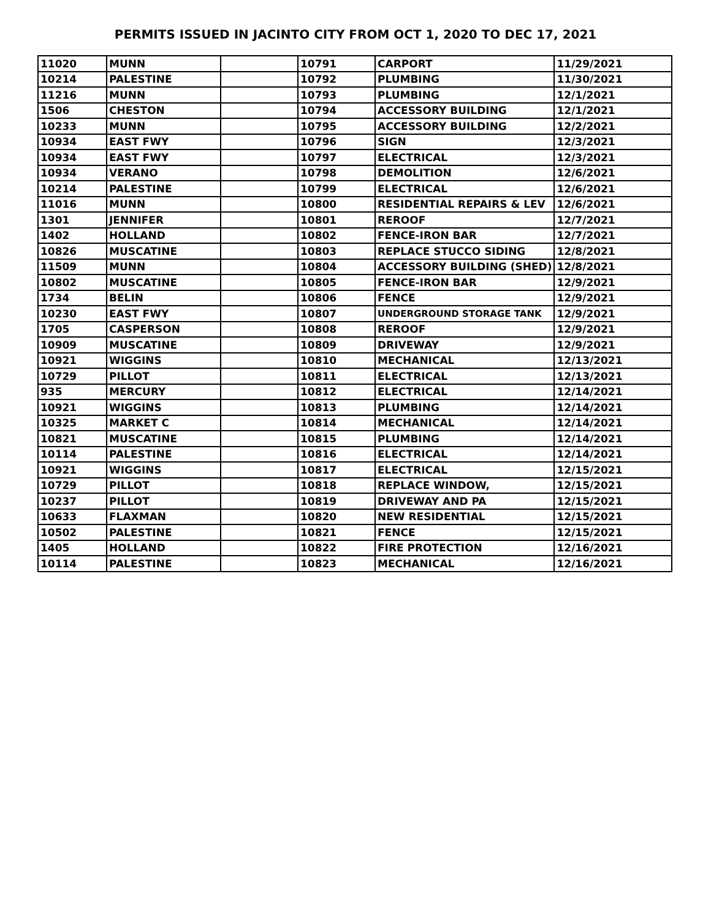PERMITS ISSUED IN JACINTO CITY FROM OCT 1, 2020 TO DEC 17, 2021
| 11020 | MUNN | | 10791 | CARPORT | 11/29/2021 |
| 10214 | PALESTINE | | 10792 | PLUMBING | 11/30/2021 |
| 11216 | MUNN | | 10793 | PLUMBING | 12/1/2021 |
| 1506 | CHESTON | | 10794 | ACCESSORY BUILDING | 12/1/2021 |
| 10233 | MUNN | | 10795 | ACCESSORY BUILDING | 12/2/2021 |
| 10934 | EAST FWY | | 10796 | SIGN | 12/3/2021 |
| 10934 | EAST FWY | | 10797 | ELECTRICAL | 12/3/2021 |
| 10934 | VERANO | | 10798 | DEMOLITION | 12/6/2021 |
| 10214 | PALESTINE | | 10799 | ELECTRICAL | 12/6/2021 |
| 11016 | MUNN | | 10800 | RESIDENTIAL REPAIRS & LEV | 12/6/2021 |
| 1301 | JENNIFER | | 10801 | REROOF | 12/7/2021 |
| 1402 | HOLLAND | | 10802 | FENCE-IRON BAR | 12/7/2021 |
| 10826 | MUSCATINE | | 10803 | REPLACE STUCCO SIDING | 12/8/2021 |
| 11509 | MUNN | | 10804 | ACCESSORY BUILDING (SHED) | 12/8/2021 |
| 10802 | MUSCATINE | | 10805 | FENCE-IRON BAR | 12/9/2021 |
| 1734 | BELIN | | 10806 | FENCE | 12/9/2021 |
| 10230 | EAST FWY | | 10807 | UNDERGROUND STORAGE TANK | 12/9/2021 |
| 1705 | CASPERSON | | 10808 | REROOF | 12/9/2021 |
| 10909 | MUSCATINE | | 10809 | DRIVEWAY | 12/9/2021 |
| 10921 | WIGGINS | | 10810 | MECHANICAL | 12/13/2021 |
| 10729 | PILLOT | | 10811 | ELECTRICAL | 12/13/2021 |
| 935 | MERCURY | | 10812 | ELECTRICAL | 12/14/2021 |
| 10921 | WIGGINS | | 10813 | PLUMBING | 12/14/2021 |
| 10325 | MARKET C | | 10814 | MECHANICAL | 12/14/2021 |
| 10821 | MUSCATINE | | 10815 | PLUMBING | 12/14/2021 |
| 10114 | PALESTINE | | 10816 | ELECTRICAL | 12/14/2021 |
| 10921 | WIGGINS | | 10817 | ELECTRICAL | 12/15/2021 |
| 10729 | PILLOT | | 10818 | REPLACE WINDOW, | 12/15/2021 |
| 10237 | PILLOT | | 10819 | DRIVEWAY AND PA | 12/15/2021 |
| 10633 | FLAXMAN | | 10820 | NEW RESIDENTIAL | 12/15/2021 |
| 10502 | PALESTINE | | 10821 | FENCE | 12/15/2021 |
| 1405 | HOLLAND | | 10822 | FIRE PROTECTION | 12/16/2021 |
| 10114 | PALESTINE | | 10823 | MECHANICAL | 12/16/2021 |